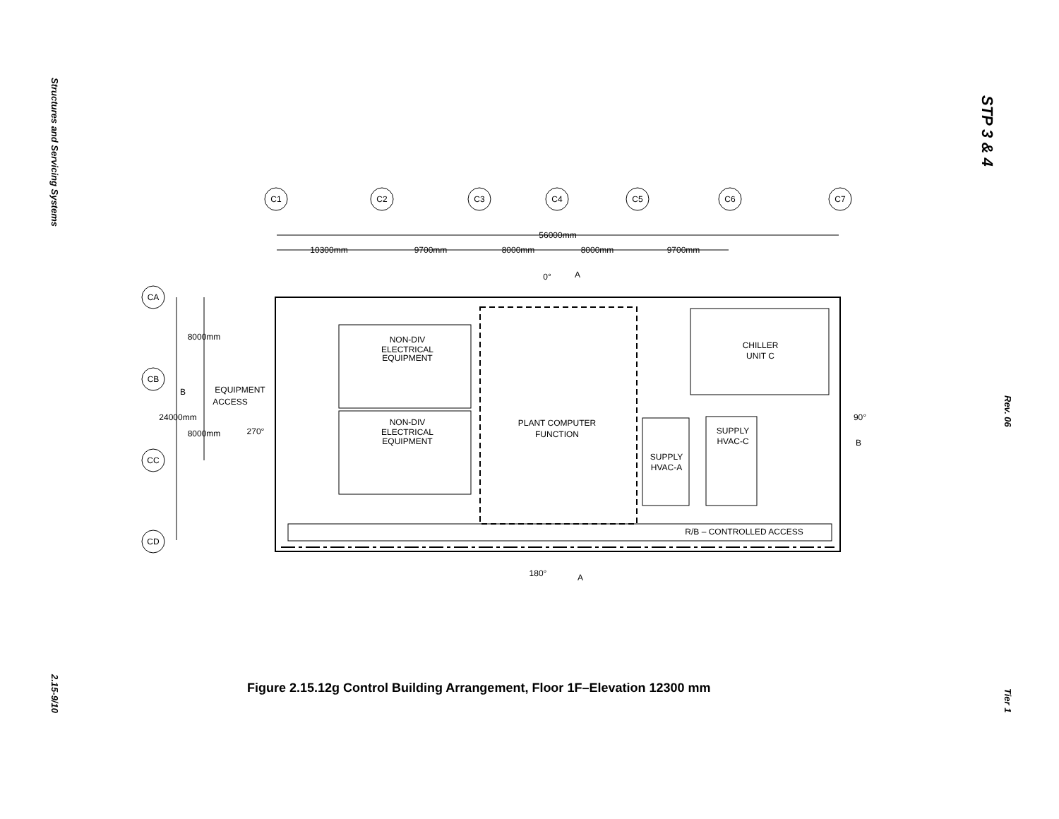Structures and Servicing Systems
2.15-9/10
STP 3 & 4
Rev. 06
Tier 1
C1
C2
C3
C4
C5
C6
C7
CA
CB
CC
CD
56000mm
10300mm
9700mm
8000mm
8000mm
9700mm
0°
A
8000mm
B
EQUIPMENT
ACCESS
24000mm
8000mm
270°
NON-DIV
ELECTRICAL
EQUIPMENT
NON-DIV
ELECTRICAL
EQUIPMENT
PLANT COMPUTER
FUNCTION
CHILLER
UNIT C
SUPPLY
HVAC-C
SUPPLY
HVAC-A
90°
B
R/B – CONTROLLED ACCESS
180°
A
Figure 2.15.12g Control Building Arrangement, Floor 1F–Elevation 12300 mm